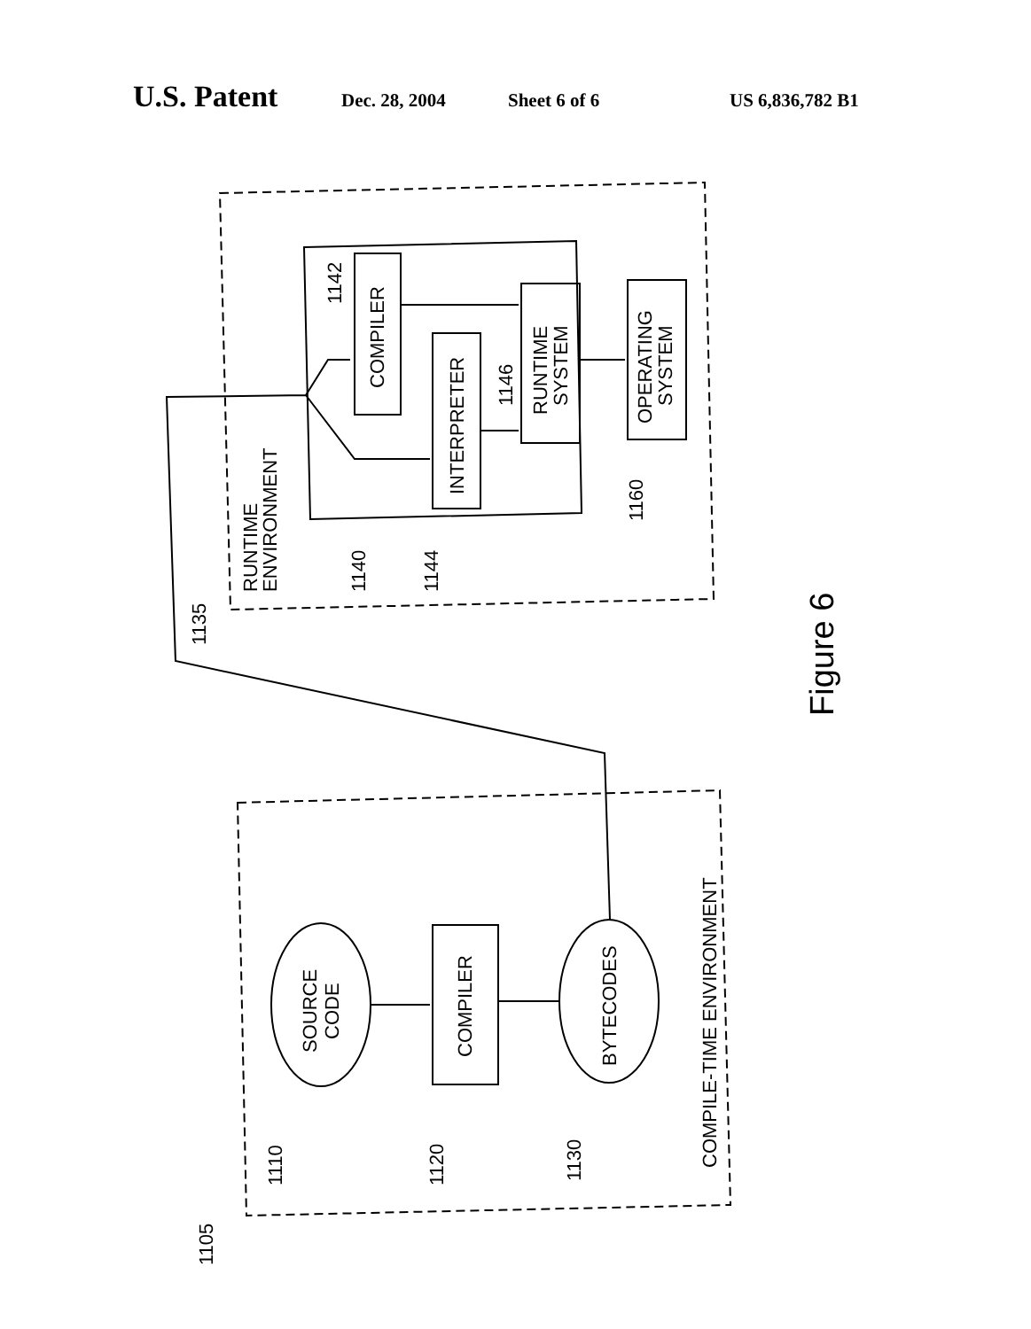U.S. Patent Dec. 28, 2004 Sheet 6 of 6 US 6,836,782 B1
RUNTIME
ENVIRONMENT
COMPILER
INTERPRETER
RUNTIME
SYSTEM
OPERATING
SYSTEM
SOURCE
CODE
COMPILER
BYTECODES
COMPILE-TIME ENVIRONMENT
1135
1140
1144
1142
1146
1160
1110
1120
1130
1105
Figure 6